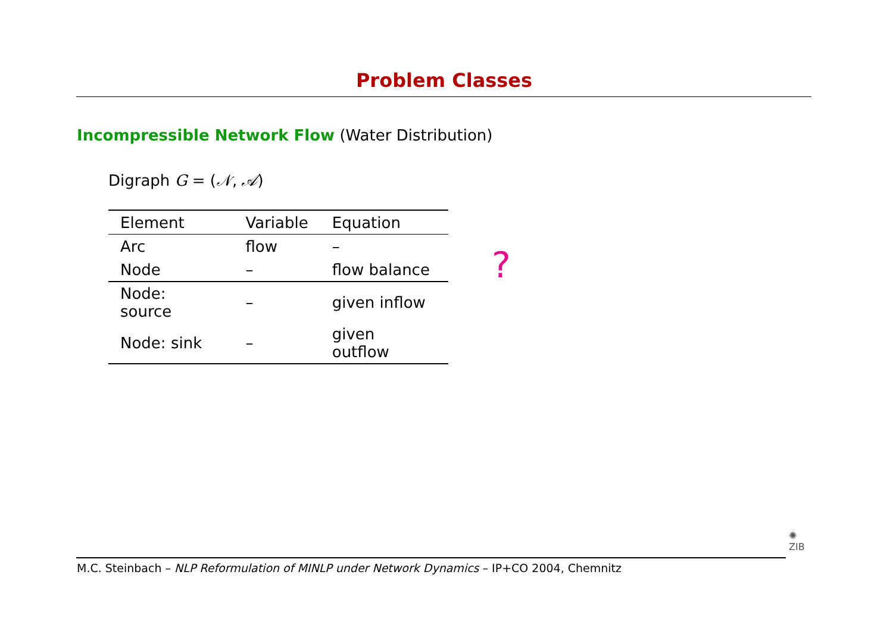Problem Classes
Incompressible Network Flow (Water Distribution)
Digraph G = (𝒩, 𝒜)
| Element | Variable | Equation |
| --- | --- | --- |
| Arc | flow | – |
| Node | – | flow balance |
| Node: source | – | given inflow |
| Node: sink | – | given outflow |
?
M.C. Steinbach – NLP Reformulation of MINLP under Network Dynamics – IP+CO 2004, Chemnitz
✺
ZIB